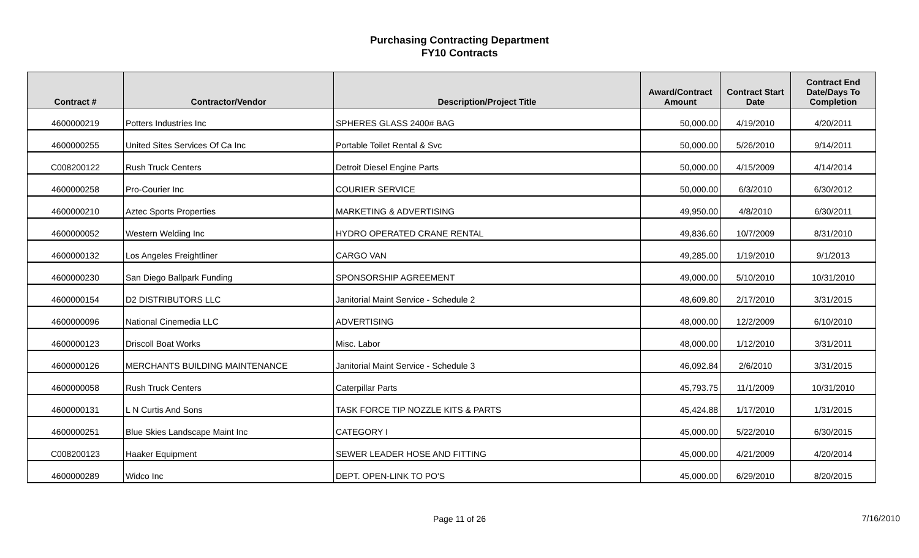Purchasing Contracting Department
FY10 Contracts
| Contract # | Contractor/Vendor | Description/Project Title | Award/Contract Amount | Contract Start Date | Contract End Date/Days To Completion |
| --- | --- | --- | --- | --- | --- |
| 4600000219 | Potters Industries Inc | SPHERES GLASS 2400# BAG | 50,000.00 | 4/19/2010 | 4/20/2011 |
| 4600000255 | United Sites Services Of Ca Inc | Portable Toilet Rental & Svc | 50,000.00 | 5/26/2010 | 9/14/2011 |
| C008200122 | Rush Truck Centers | Detroit Diesel Engine Parts | 50,000.00 | 4/15/2009 | 4/14/2014 |
| 4600000258 | Pro-Courier Inc | COURIER SERVICE | 50,000.00 | 6/3/2010 | 6/30/2012 |
| 4600000210 | Aztec Sports Properties | MARKETING & ADVERTISING | 49,950.00 | 4/8/2010 | 6/30/2011 |
| 4600000052 | Western Welding Inc | HYDRO OPERATED CRANE RENTAL | 49,836.60 | 10/7/2009 | 8/31/2010 |
| 4600000132 | Los Angeles Freightliner | CARGO VAN | 49,285.00 | 1/19/2010 | 9/1/2013 |
| 4600000230 | San Diego Ballpark Funding | SPONSORSHIP AGREEMENT | 49,000.00 | 5/10/2010 | 10/31/2010 |
| 4600000154 | D2 DISTRIBUTORS LLC | Janitorial Maint Service - Schedule 2 | 48,609.80 | 2/17/2010 | 3/31/2015 |
| 4600000096 | National Cinemedia LLC | ADVERTISING | 48,000.00 | 12/2/2009 | 6/10/2010 |
| 4600000123 | Driscoll Boat Works | Misc. Labor | 48,000.00 | 1/12/2010 | 3/31/2011 |
| 4600000126 | MERCHANTS BUILDING MAINTENANCE | Janitorial Maint Service - Schedule 3 | 46,092.84 | 2/6/2010 | 3/31/2015 |
| 4600000058 | Rush Truck Centers | Caterpillar Parts | 45,793.75 | 11/1/2009 | 10/31/2010 |
| 4600000131 | L N Curtis And Sons | TASK FORCE TIP NOZZLE KITS & PARTS | 45,424.88 | 1/17/2010 | 1/31/2015 |
| 4600000251 | Blue Skies Landscape Maint Inc | CATEGORY I | 45,000.00 | 5/22/2010 | 6/30/2015 |
| C008200123 | Haaker Equipment | SEWER LEADER HOSE AND FITTING | 45,000.00 | 4/21/2009 | 4/20/2014 |
| 4600000289 | Widco Inc | DEPT. OPEN-LINK TO PO'S | 45,000.00 | 6/29/2010 | 8/20/2015 |
Page 11 of 26
7/16/2010